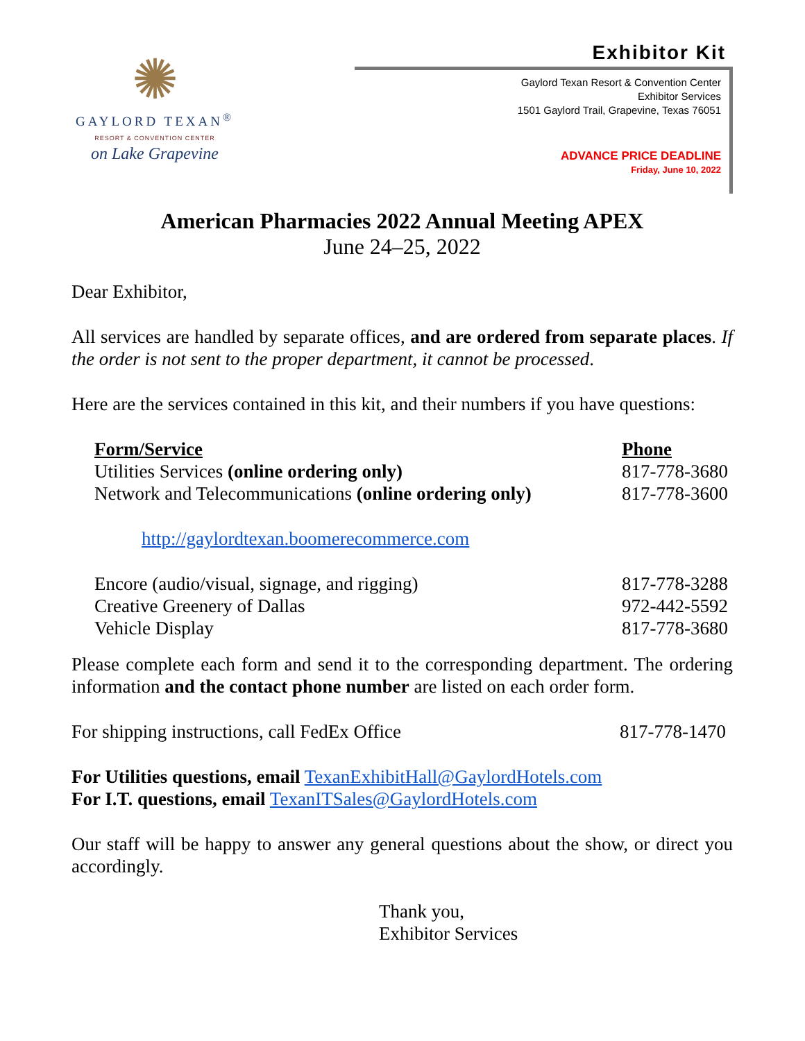✺
GAYLORD TEXAN<sup>®</sup>
RESORT & CONVENTION CENTER
on Lake Grapevine
Exhibitor Kit
Gaylord Texan Resort & Convention Center
Exhibitor Services
1501 Gaylord Trail, Grapevine, Texas 76051
ADVANCE PRICE DEADLINE
Friday, June 10, 2022
American Pharmacies 2022 Annual Meeting APEX
June 24–25, 2022
Dear Exhibitor,
All services are handled by separate offices, and are ordered from separate places. If the order is not sent to the proper department, it cannot be processed.
Here are the services contained in this kit, and their numbers if you have questions:
| Form/Service | Phone |
| --- | --- |
| Utilities Services (online ordering only) | 817-778-3680 |
| Network and Telecommunications (online ordering only) | 817-778-3600 |
| http://gaylordtexan.boomerecommerce.com | |
| Encore (audio/visual, signage, and rigging) | 817-778-3288 |
| Creative Greenery of Dallas | 972-442-5592 |
| Vehicle Display | 817-778-3680 |
Please complete each form and send it to the corresponding department. The ordering information and the contact phone number are listed on each order form.
For shipping instructions, call FedEx Office 817-778-1470
For Utilities questions, email TexanExhibitHall@GaylordHotels.com
For I.T. questions, email TexanITSales@GaylordHotels.com
Our staff will be happy to answer any general questions about the show, or direct you accordingly.
Thank you,
Exhibitor Services